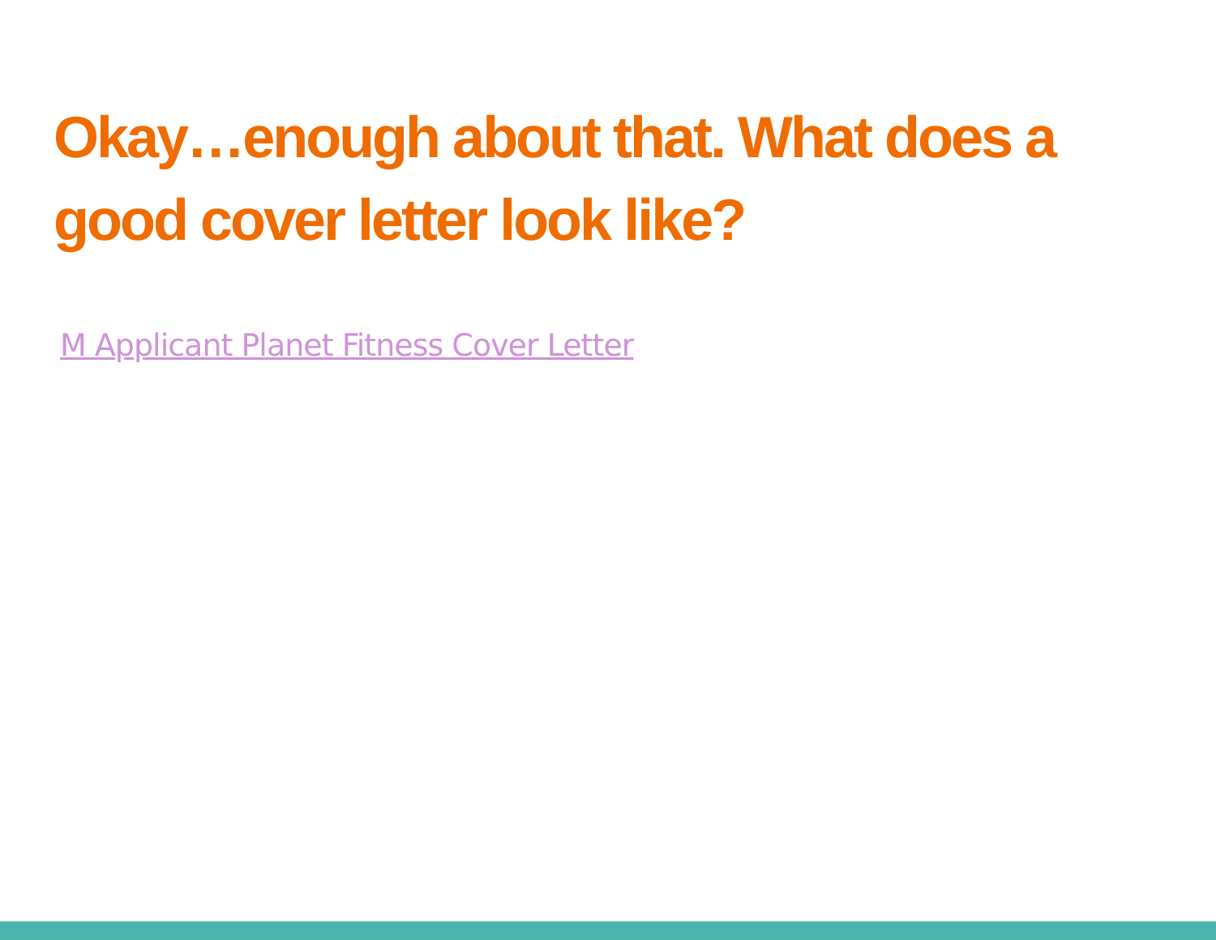Okay…enough about that. What does a good cover letter look like?
M Applicant Planet Fitness Cover Letter